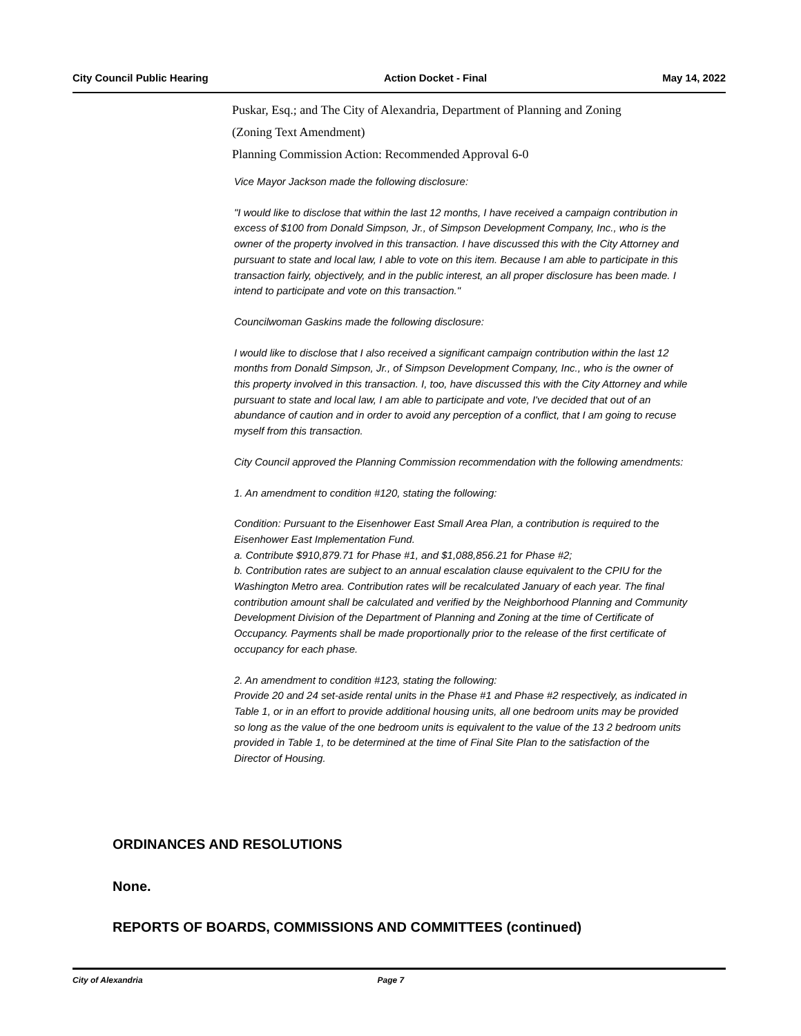City Council Public Hearing Action Docket - Final May 14, 2022
Puskar, Esq.; and The City of Alexandria, Department of Planning and Zoning
(Zoning Text Amendment)
Planning Commission Action: Recommended Approval 6-0
Vice Mayor Jackson made the following disclosure:
"I would like to disclose that within the last 12 months, I have received a campaign contribution in excess of $100 from Donald Simpson, Jr., of Simpson Development Company, Inc., who is the owner of the property involved in this transaction. I have discussed this with the City Attorney and pursuant to state and local law, I able to vote on this item. Because I am able to participate in this transaction fairly, objectively, and in the public interest, an all proper disclosure has been made. I intend to participate and vote on this transaction."
Councilwoman Gaskins made the following disclosure:
I would like to disclose that I also received a significant campaign contribution within the last 12 months from Donald Simpson, Jr., of Simpson Development Company, Inc., who is the owner of this property involved in this transaction. I, too, have discussed this with the City Attorney and while pursuant to state and local law, I am able to participate and vote, I've decided that out of an abundance of caution and in order to avoid any perception of a conflict, that I am going to recuse myself from this transaction.
City Council approved the Planning Commission recommendation with the following amendments:
1. An amendment to condition #120, stating the following:
Condition: Pursuant to the Eisenhower East Small Area Plan, a contribution is required to the Eisenhower East Implementation Fund.
a. Contribute $910,879.71 for Phase #1, and $1,088,856.21 for Phase #2;
b. Contribution rates are subject to an annual escalation clause equivalent to the CPIU for the Washington Metro area. Contribution rates will be recalculated January of each year. The final contribution amount shall be calculated and verified by the Neighborhood Planning and Community Development Division of the Department of Planning and Zoning at the time of Certificate of Occupancy. Payments shall be made proportionally prior to the release of the first certificate of occupancy for each phase.
2. An amendment to condition #123, stating the following:
Provide 20 and 24 set-aside rental units in the Phase #1 and Phase #2 respectively, as indicated in Table 1, or in an effort to provide additional housing units, all one bedroom units may be provided so long as the value of the one bedroom units is equivalent to the value of the 13 2 bedroom units provided in Table 1, to be determined at the time of Final Site Plan to the satisfaction of the Director of Housing.
ORDINANCES AND RESOLUTIONS
None.
REPORTS OF BOARDS, COMMISSIONS AND COMMITTEES (continued)
City of Alexandria Page 7